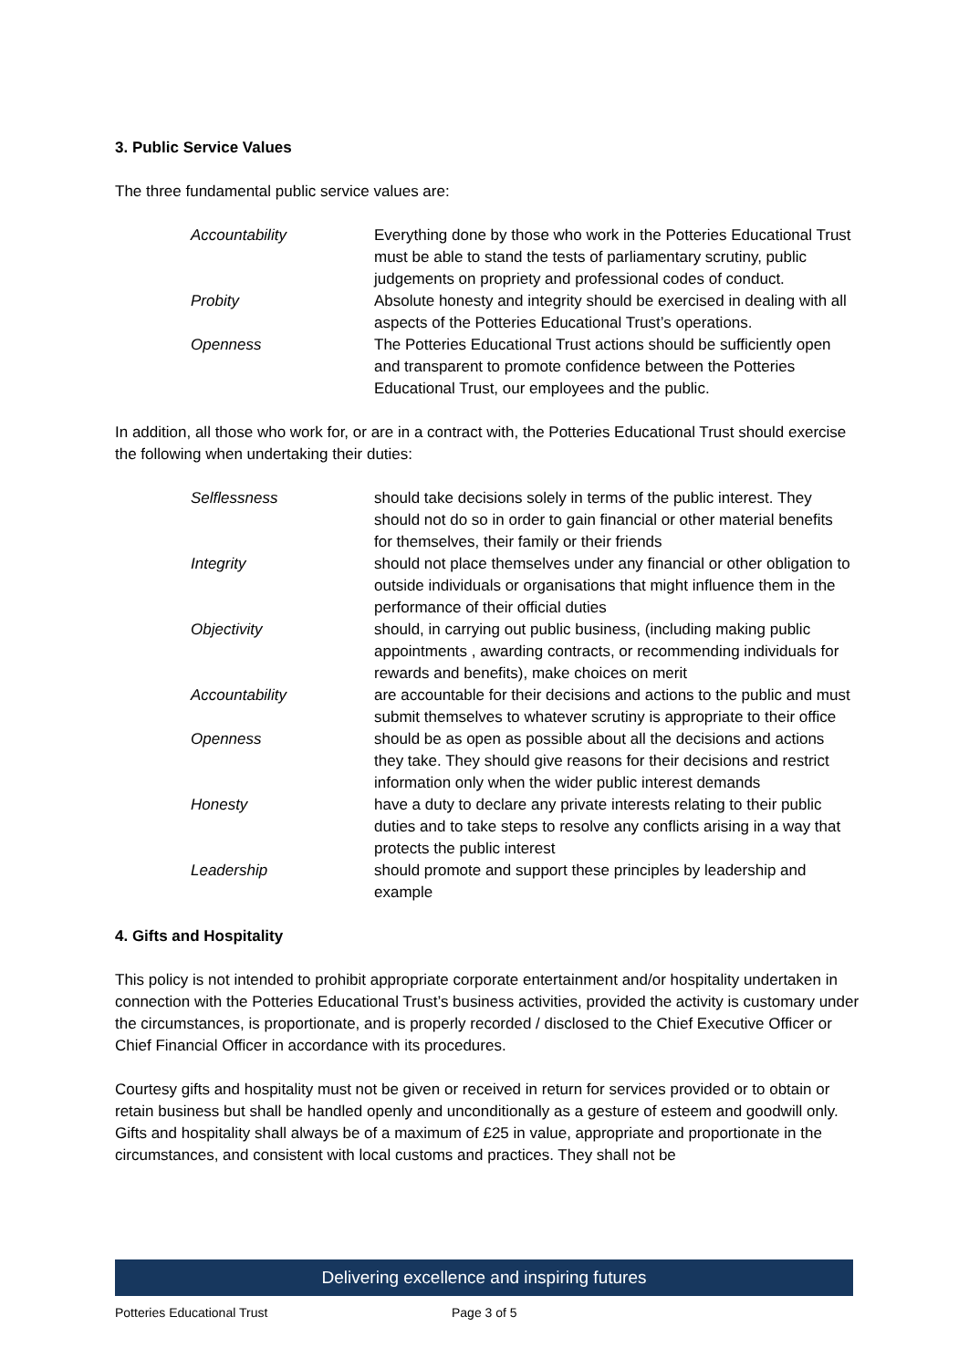3. Public Service Values
The three fundamental public service values are:
| Accountability | Everything done by those who work in the Potteries Educational Trust must be able to stand the tests of parliamentary scrutiny, public judgements on propriety and professional codes of conduct. |
| Probity | Absolute honesty and integrity should be exercised in dealing with all aspects of the Potteries Educational Trust’s operations. |
| Openness | The Potteries Educational Trust actions should be sufficiently open and transparent to promote confidence between the Potteries Educational Trust, our employees and the public. |
In addition, all those who work for, or are in a contract with, the Potteries Educational Trust should exercise the following when undertaking their duties:
| Selflessness | should take decisions solely in terms of the public interest. They should not do so in order to gain financial or other material benefits for themselves, their family or their friends |
| Integrity | should not place themselves under any financial or other obligation to outside individuals or organisations that might influence them in the performance of their official duties |
| Objectivity | should, in carrying out public business, (including making public appointments , awarding contracts, or recommending individuals for rewards and benefits), make choices on merit |
| Accountability | are accountable for their decisions and actions to the public and must submit themselves to whatever scrutiny is appropriate to their office |
| Openness | should be as open as possible about all the decisions and actions they take. They should give reasons for their decisions and restrict information only when the wider public interest demands |
| Honesty | have a duty to declare any private interests relating to their public duties and to take steps to resolve any conflicts arising in a way that protects the public interest |
| Leadership | should promote and support these principles by leadership and example |
4. Gifts and Hospitality
This policy is not intended to prohibit appropriate corporate entertainment and/or hospitality undertaken in connection with the Potteries Educational Trust’s business activities, provided the activity is customary under the circumstances, is proportionate, and is properly recorded / disclosed to the Chief Executive Officer or Chief Financial Officer in accordance with its procedures.
Courtesy gifts and hospitality must not be given or received in return for services provided or to obtain or retain business but shall be handled openly and unconditionally as a gesture of esteem and goodwill only. Gifts and hospitality shall always be of a maximum of £25 in value, appropriate and proportionate in the circumstances, and consistent with local customs and practices. They shall not be
Delivering excellence and inspiring futures
Potteries Educational Trust Page 3 of 5